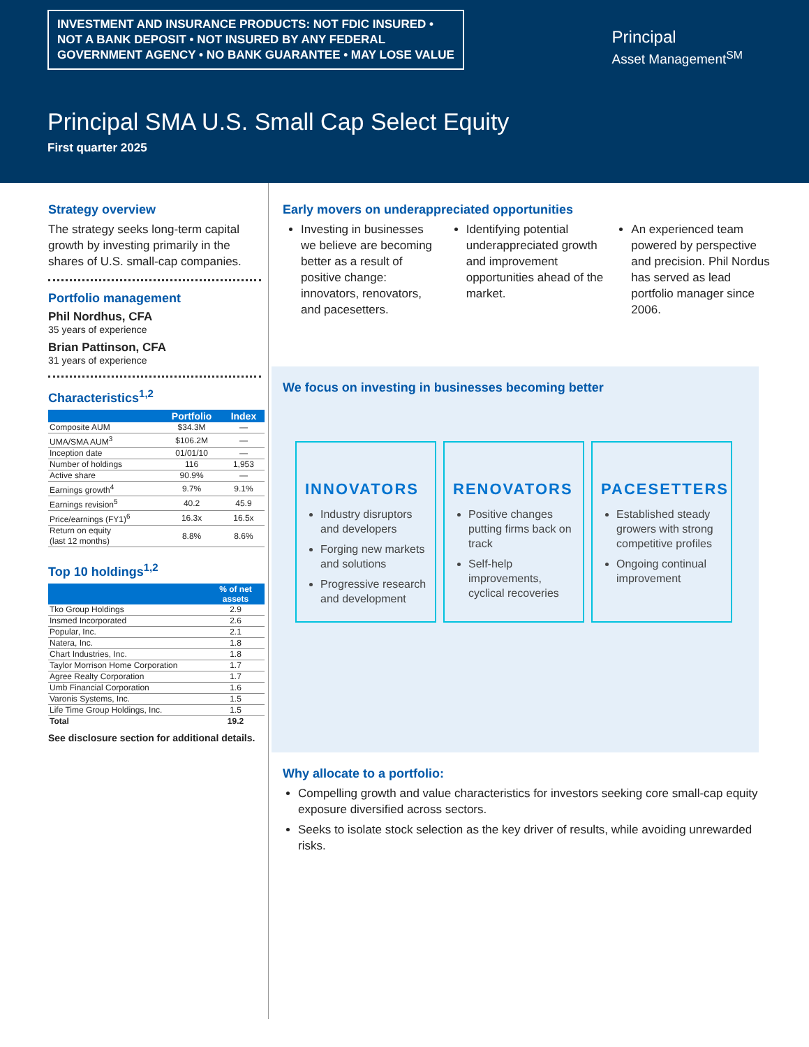INVESTMENT AND INSURANCE PRODUCTS: NOT FDIC INSURED •
NOT A BANK DEPOSIT • NOT INSURED BY ANY FEDERAL
GOVERNMENT AGENCY • NO BANK GUARANTEE • MAY LOSE VALUE
Principal
Asset Management<sup>SM</sup>
Principal SMA U.S. Small Cap Select Equity
First quarter 2025
Strategy overview
The strategy seeks long-term capital growth by investing primarily in the shares of U.S. small-cap companies.
Portfolio management
Phil Nordhus, CFA
35 years of experience
Brian Pattinson, CFA
31 years of experience
Characteristics<sup>1,2</sup>
| | Portfolio | Index |
| --- | --- | --- |
| Composite AUM | $34.3M | — |
| UMA/SMA AUM<sup>3</sup> | $106.2M | — |
| Inception date | 01/01/10 | — |
| Number of holdings | 116 | 1,953 |
| Active share | 90.9% | — |
| Earnings growth<sup>4</sup> | 9.7% | 9.1% |
| Earnings revision<sup>5</sup> | 40.2 | 45.9 |
| Price/earnings (FY1)<sup>6</sup> | 16.3x | 16.5x |
| Return on equity (last 12 months) | 8.8% | 8.6% |
Top 10 holdings<sup>1,2</sup>
| | % of net assets |
| --- | --- |
| Tko Group Holdings | 2.9 |
| Insmed Incorporated | 2.6 |
| Popular, Inc. | 2.1 |
| Natera, Inc. | 1.8 |
| Chart Industries, Inc. | 1.8 |
| Taylor Morrison Home Corporation | 1.7 |
| Agree Realty Corporation | 1.7 |
| Umb Financial Corporation | 1.6 |
| Varonis Systems, Inc. | 1.5 |
| Life Time Group Holdings, Inc. | 1.5 |
| Total | 19.2 |
See disclosure section for additional details.
Early movers on underappreciated opportunities
Investing in businesses we believe are becoming better as a result of positive change: innovators, renovators, and pacesetters.
Identifying potential underappreciated growth and improvement opportunities ahead of the market.
An experienced team powered by perspective and precision. Phil Nordus has served as lead portfolio manager since 2006.
We focus on investing in businesses becoming better
INNOVATORS
Industry disruptors and developers
Forging new markets and solutions
Progressive research and development
RENOVATORS
Positive changes putting firms back on track
Self-help improvements, cyclical recoveries
PACESETTERS
Established steady growers with strong competitive profiles
Ongoing continual improvement
Why allocate to a portfolio:
Compelling growth and value characteristics for investors seeking core small-cap equity exposure diversified across sectors.
Seeks to isolate stock selection as the key driver of results, while avoiding unrewarded risks.